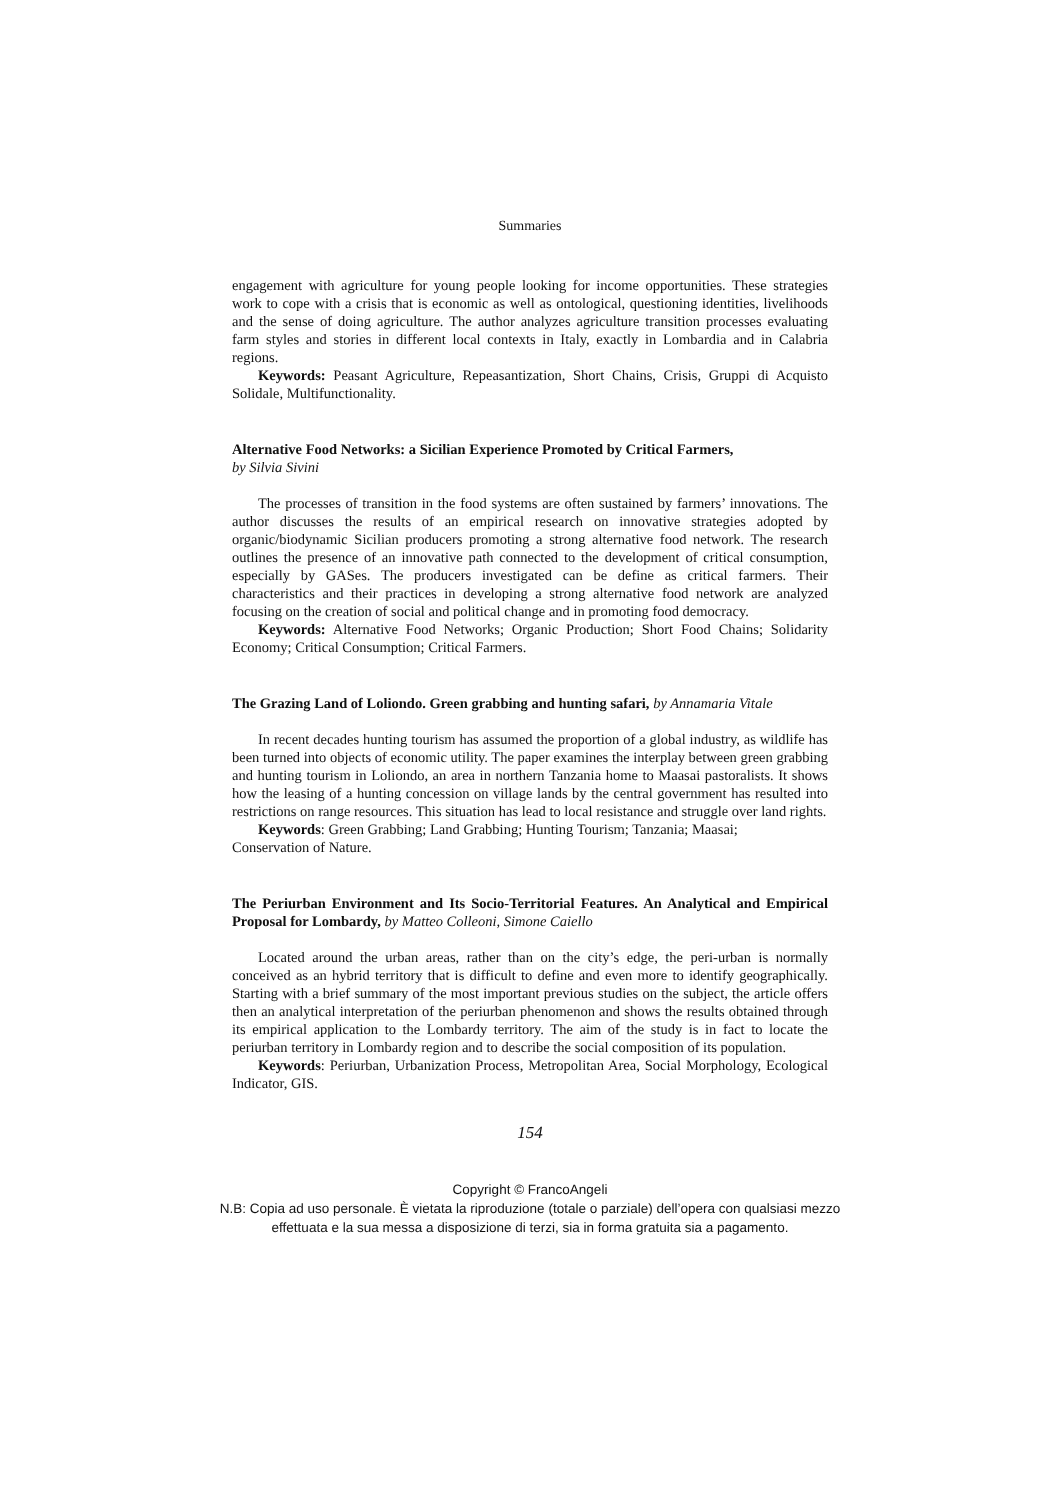Summaries
engagement with agriculture for young people looking for income opportunities. These strategies work to cope with a crisis that is economic as well as ontological, questioning identities, livelihoods and the sense of doing agriculture. The author analyzes agriculture transition processes evaluating farm styles and stories in different local contexts in Italy, exactly in Lombardia and in Calabria regions.
Keywords: Peasant Agriculture, Repeasantization, Short Chains, Crisis, Gruppi di Acquisto Solidale, Multifunctionality.
Alternative Food Networks: a Sicilian Experience Promoted by Critical Farmers,
by Silvia Sivini
The processes of transition in the food systems are often sustained by farmers’ innovations. The author discusses the results of an empirical research on innovative strategies adopted by organic/biodynamic Sicilian producers promoting a strong alternative food network. The research outlines the presence of an innovative path connected to the development of critical consumption, especially by GASes. The producers investigated can be define as critical farmers. Their characteristics and their practices in developing a strong alternative food network are analyzed focusing on the creation of social and political change and in promoting food democracy.
Keywords: Alternative Food Networks; Organic Production; Short Food Chains; Solidarity Economy; Critical Consumption; Critical Farmers.
The Grazing Land of Loliondo. Green grabbing and hunting safari, by Annamaria Vitale
In recent decades hunting tourism has assumed the proportion of a global industry, as wildlife has been turned into objects of economic utility. The paper examines the interplay between green grabbing and hunting tourism in Loliondo, an area in northern Tanzania home to Maasai pastoralists. It shows how the leasing of a hunting concession on village lands by the central government has resulted into restrictions on range resources. This situation has lead to local resistance and struggle over land rights.
Keywords: Green Grabbing; Land Grabbing; Hunting Tourism; Tanzania; Maasai;
Conservation of Nature.
The Periurban Environment and Its Socio-Territorial Features. An Analytical and Empirical Proposal for Lombardy, by Matteo Colleoni, Simone Caiello
Located around the urban areas, rather than on the city’s edge, the peri-urban is normally conceived as an hybrid territory that is difficult to define and even more to identify geographically. Starting with a brief summary of the most important previous studies on the subject, the article offers then an analytical interpretation of the periurban phenomenon and shows the results obtained through its empirical application to the Lombardy territory. The aim of the study is in fact to locate the periurban territory in Lombardy region and to describe the social composition of its population.
Keywords: Periurban, Urbanization Process, Metropolitan Area, Social Morphology, Ecological Indicator, GIS.
154
Copyright © FrancoAngeli
N.B: Copia ad uso personale. È vietata la riproduzione (totale o parziale) dell’opera con qualsiasi mezzo effettuata e la sua messa a disposizione di terzi, sia in forma gratuita sia a pagamento.